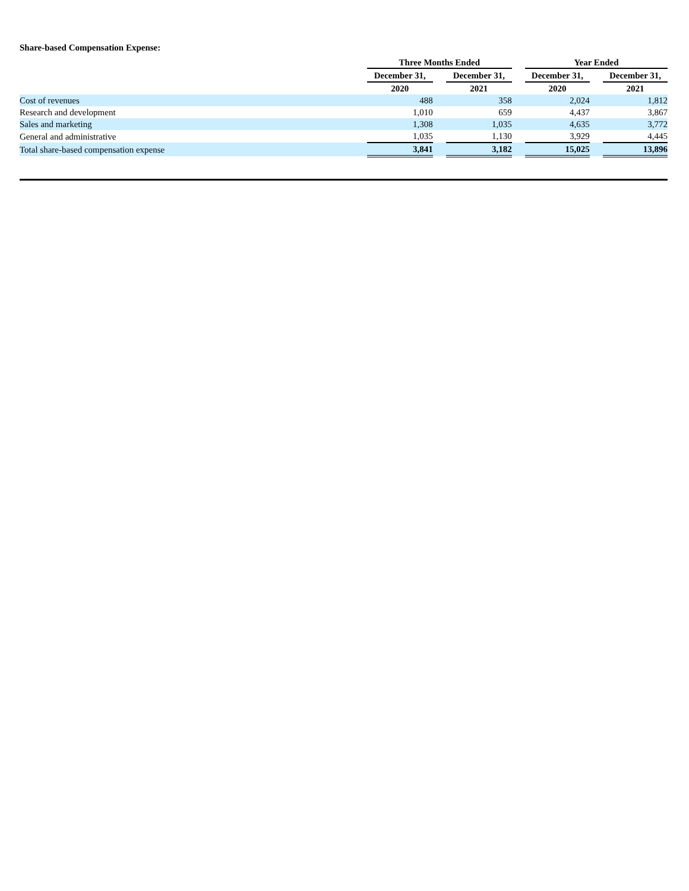Share-based Compensation Expense:
| | Three Months Ended | | | | Year Ended | | |
| --- | --- | --- | --- | --- | --- | --- | --- |
| | December 31, | | December 31, | | December 31, | | December 31, |
| | 2020 | | 2021 | | 2020 | | 2021 |
| Cost of revenues | 488 | | 358 | | 2,024 | | 1,812 |
| Research and development | 1,010 | | 659 | | 4,437 | | 3,867 |
| Sales and marketing | 1,308 | | 1,035 | | 4,635 | | 3,772 |
| General and administrative | 1,035 | | 1,130 | | 3,929 | | 4,445 |
| Total share-based compensation expense | 3,841 | | 3,182 | | 15,025 | | 13,896 |